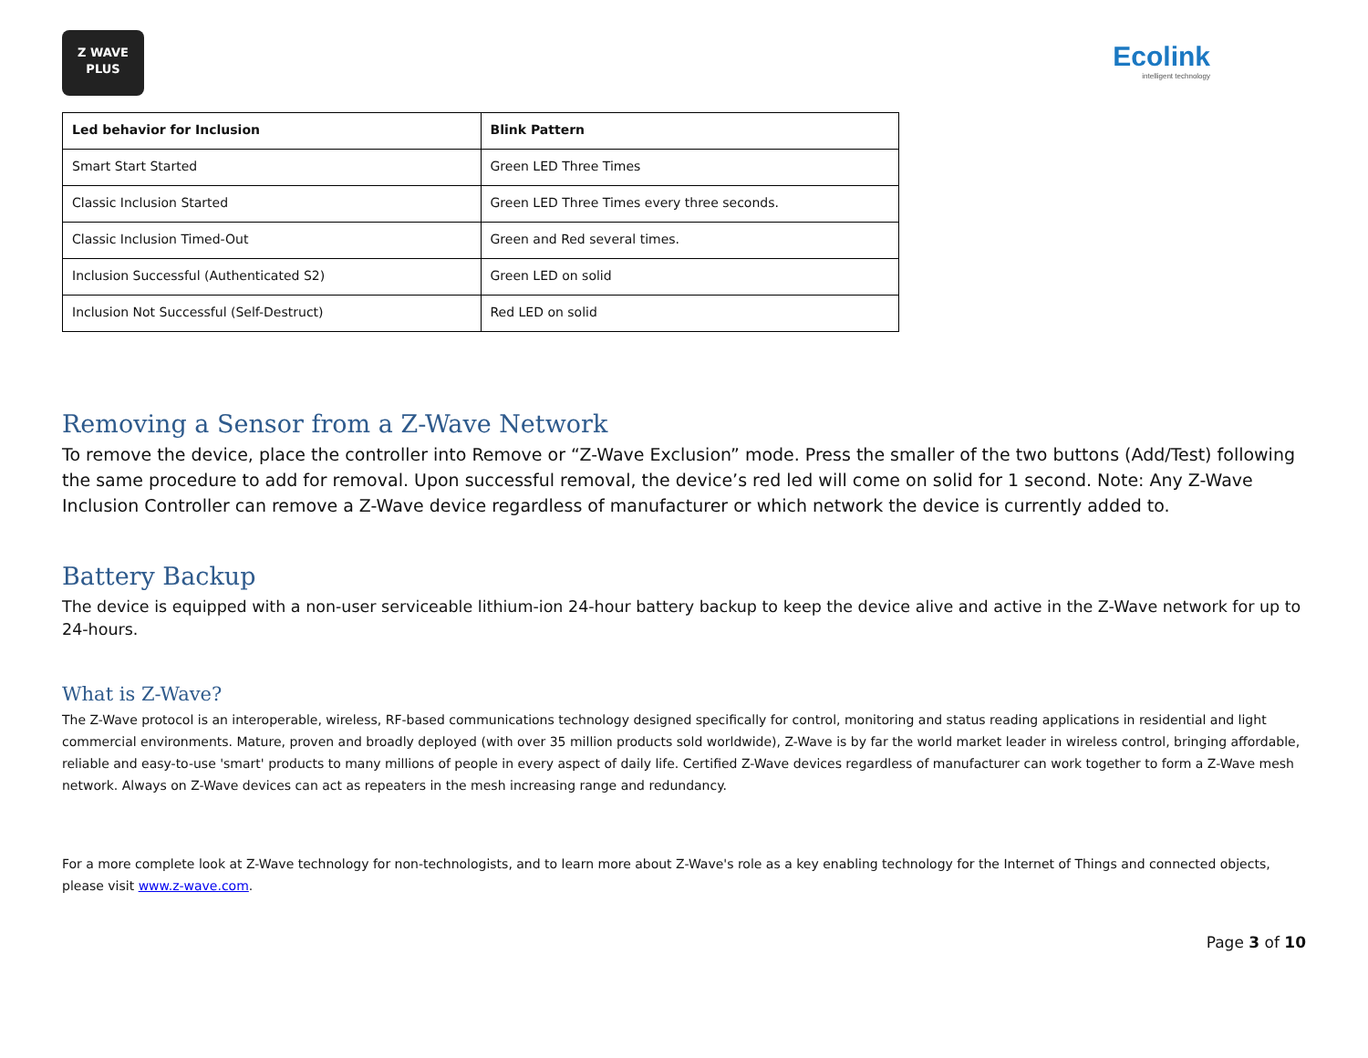Z WAVE
PLUS
Ecolink
intelligent technology
| Led behavior for Inclusion | Blink Pattern |
| --- | --- |
| Smart Start Started | Green LED Three Times |
| Classic Inclusion Started | Green LED Three Times every three seconds. |
| Classic Inclusion Timed-Out | Green and Red several times. |
| Inclusion Successful (Authenticated S2) | Green LED on solid |
| Inclusion Not Successful (Self-Destruct) | Red LED on solid |
Removing a Sensor from a Z-Wave Network
To remove the device, place the controller into Remove or “Z-Wave Exclusion” mode. Press the smaller of the two buttons (Add/Test) following the same procedure to add for removal. Upon successful removal, the device’s red led will come on solid for 1 second. Note: Any Z-Wave Inclusion Controller can remove a Z-Wave device regardless of manufacturer or which network the device is currently added to.
Battery Backup
The device is equipped with a non-user serviceable lithium-ion 24-hour battery backup to keep the device alive and active in the Z-Wave network for up to 24-hours.
What is Z-Wave?
The Z-Wave protocol is an interoperable, wireless, RF-based communications technology designed specifically for control, monitoring and status reading applications in residential and light commercial environments. Mature, proven and broadly deployed (with over 35 million products sold worldwide), Z-Wave is by far the world market leader in wireless control, bringing affordable, reliable and easy-to-use 'smart' products to many millions of people in every aspect of daily life. Certified Z-Wave devices regardless of manufacturer can work together to form a Z-Wave mesh network. Always on Z-Wave devices can act as repeaters in the mesh increasing range and redundancy.
For a more complete look at Z-Wave technology for non-technologists, and to learn more about Z-Wave's role as a key enabling technology for the Internet of Things and connected objects, please visit www.z-wave.com.
Page 3 of 10